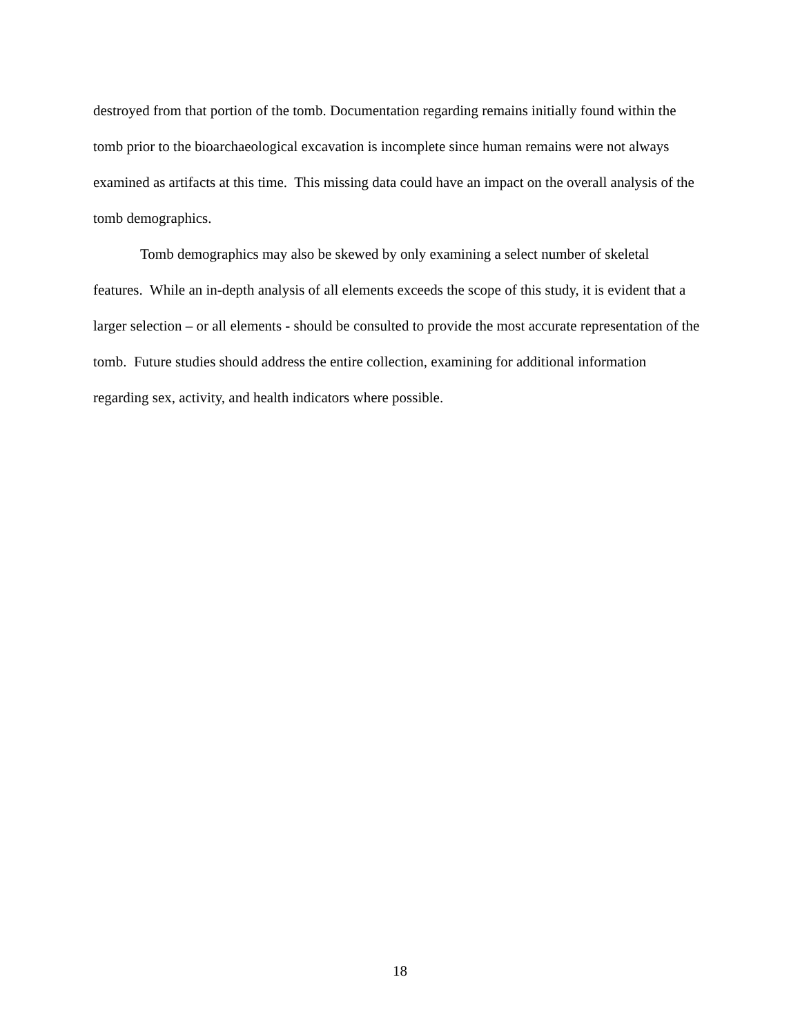destroyed from that portion of the tomb. Documentation regarding remains initially found within the tomb prior to the bioarchaeological excavation is incomplete since human remains were not always examined as artifacts at this time. This missing data could have an impact on the overall analysis of the tomb demographics.
Tomb demographics may also be skewed by only examining a select number of skeletal features. While an in-depth analysis of all elements exceeds the scope of this study, it is evident that a larger selection – or all elements - should be consulted to provide the most accurate representation of the tomb. Future studies should address the entire collection, examining for additional information regarding sex, activity, and health indicators where possible.
18